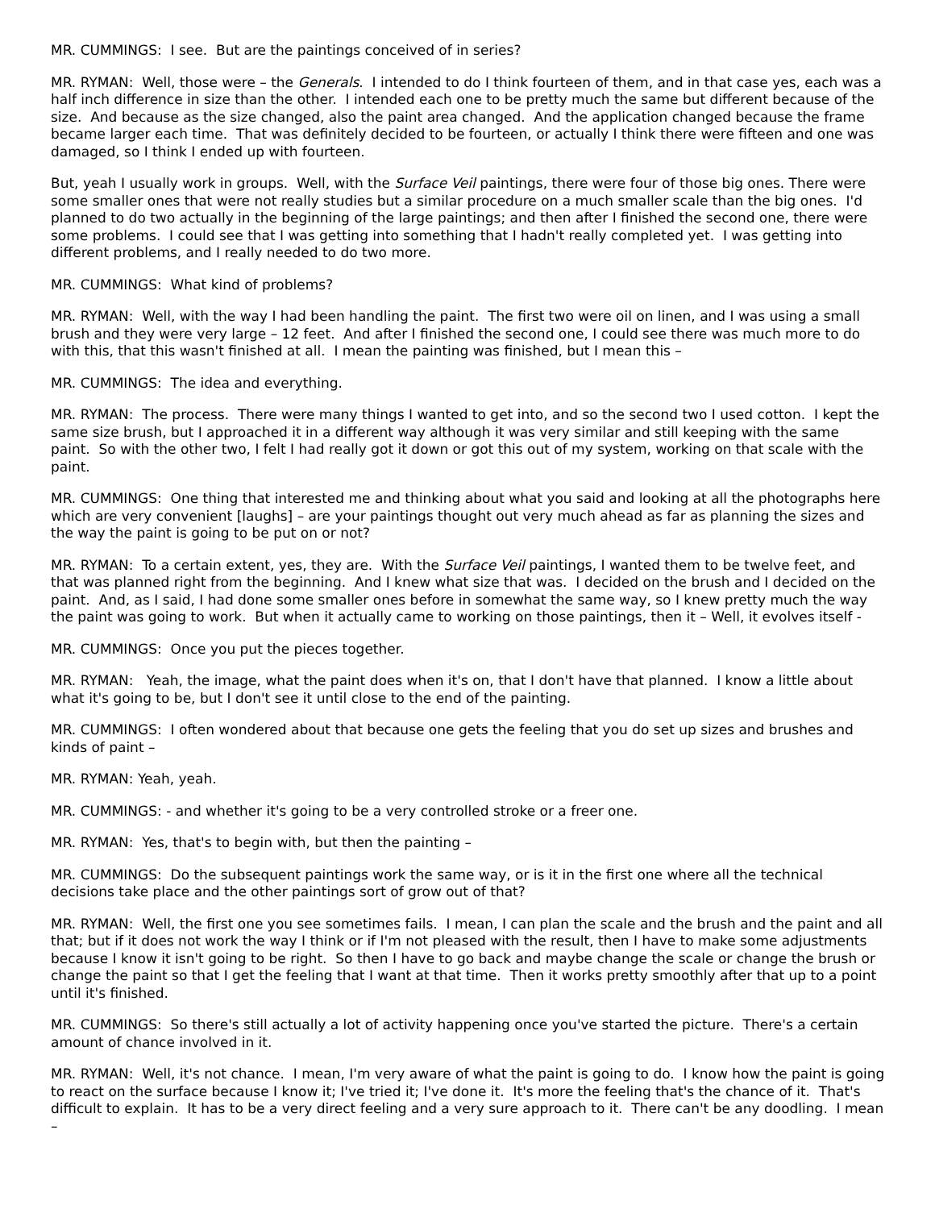MR. CUMMINGS: I see. But are the paintings conceived of in series?
MR. RYMAN: Well, those were – the Generals. I intended to do I think fourteen of them, and in that case yes, each was a half inch difference in size than the other. I intended each one to be pretty much the same but different because of the size. And because as the size changed, also the paint area changed. And the application changed because the frame became larger each time. That was definitely decided to be fourteen, or actually I think there were fifteen and one was damaged, so I think I ended up with fourteen.
But, yeah I usually work in groups. Well, with the Surface Veil paintings, there were four of those big ones. There were some smaller ones that were not really studies but a similar procedure on a much smaller scale than the big ones. I'd planned to do two actually in the beginning of the large paintings; and then after I finished the second one, there were some problems. I could see that I was getting into something that I hadn't really completed yet. I was getting into different problems, and I really needed to do two more.
MR. CUMMINGS: What kind of problems?
MR. RYMAN: Well, with the way I had been handling the paint. The first two were oil on linen, and I was using a small brush and they were very large – 12 feet. And after I finished the second one, I could see there was much more to do with this, that this wasn't finished at all. I mean the painting was finished, but I mean this –
MR. CUMMINGS: The idea and everything.
MR. RYMAN: The process. There were many things I wanted to get into, and so the second two I used cotton. I kept the same size brush, but I approached it in a different way although it was very similar and still keeping with the same paint. So with the other two, I felt I had really got it down or got this out of my system, working on that scale with the paint.
MR. CUMMINGS: One thing that interested me and thinking about what you said and looking at all the photographs here which are very convenient [laughs] – are your paintings thought out very much ahead as far as planning the sizes and the way the paint is going to be put on or not?
MR. RYMAN: To a certain extent, yes, they are. With the Surface Veil paintings, I wanted them to be twelve feet, and that was planned right from the beginning. And I knew what size that was. I decided on the brush and I decided on the paint. And, as I said, I had done some smaller ones before in somewhat the same way, so I knew pretty much the way the paint was going to work. But when it actually came to working on those paintings, then it – Well, it evolves itself -
MR. CUMMINGS: Once you put the pieces together.
MR. RYMAN: Yeah, the image, what the paint does when it's on, that I don't have that planned. I know a little about what it's going to be, but I don't see it until close to the end of the painting.
MR. CUMMINGS: I often wondered about that because one gets the feeling that you do set up sizes and brushes and kinds of paint –
MR. RYMAN: Yeah, yeah.
MR. CUMMINGS: - and whether it's going to be a very controlled stroke or a freer one.
MR. RYMAN: Yes, that's to begin with, but then the painting –
MR. CUMMINGS: Do the subsequent paintings work the same way, or is it in the first one where all the technical decisions take place and the other paintings sort of grow out of that?
MR. RYMAN: Well, the first one you see sometimes fails. I mean, I can plan the scale and the brush and the paint and all that; but if it does not work the way I think or if I'm not pleased with the result, then I have to make some adjustments because I know it isn't going to be right. So then I have to go back and maybe change the scale or change the brush or change the paint so that I get the feeling that I want at that time. Then it works pretty smoothly after that up to a point until it's finished.
MR. CUMMINGS: So there's still actually a lot of activity happening once you've started the picture. There's a certain amount of chance involved in it.
MR. RYMAN: Well, it's not chance. I mean, I'm very aware of what the paint is going to do. I know how the paint is going to react on the surface because I know it; I've tried it; I've done it. It's more the feeling that's the chance of it. That's difficult to explain. It has to be a very direct feeling and a very sure approach to it. There can't be any doodling. I mean –